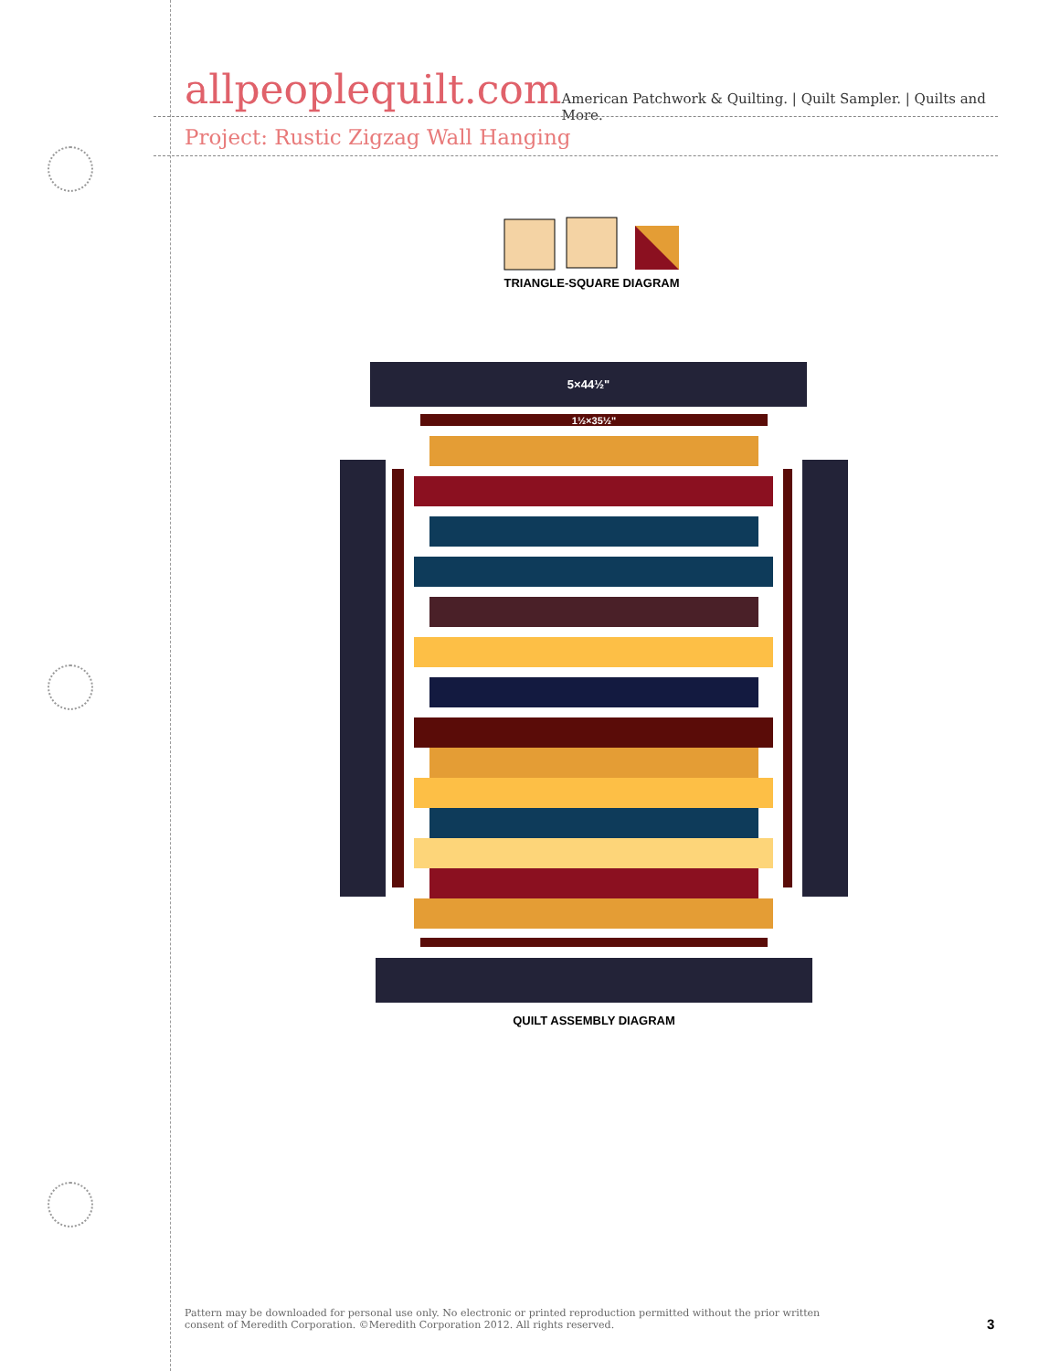allpeoplequilt.com American Patchwork & Quilting. | Quilt Sampler. | Quilts and More.
Project: Rustic Zigzag Wall Hanging
TRIANGLE-SQUARE DIAGRAM
5×44½"
1½×35½"
QUILT ASSEMBLY DIAGRAM
Pattern may be downloaded for personal use only. No electronic or printed reproduction permitted without the prior written consent of Meredith Corporation. ©Meredith Corporation 2012. All rights reserved.
3